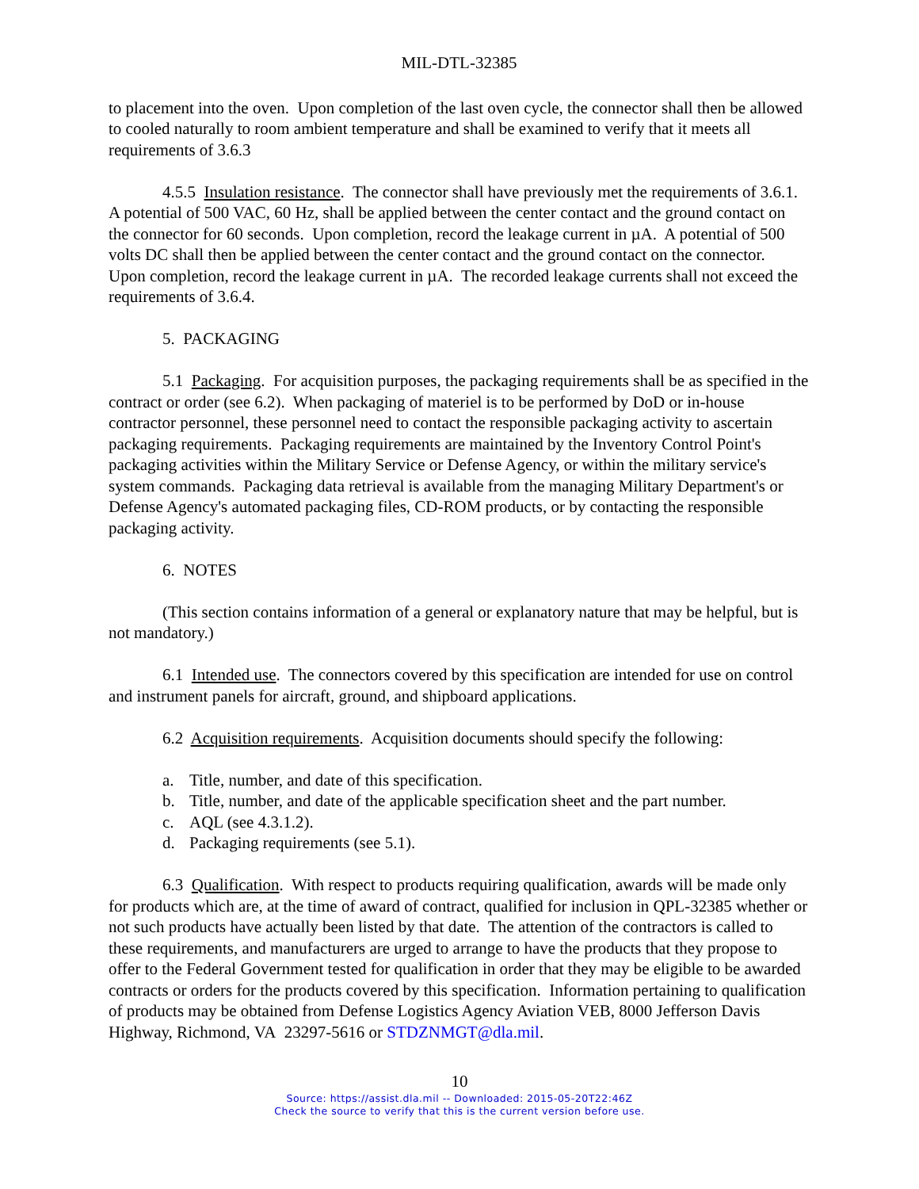MIL-DTL-32385
to placement into the oven. Upon completion of the last oven cycle, the connector shall then be allowed to cooled naturally to room ambient temperature and shall be examined to verify that it meets all requirements of 3.6.3
4.5.5 Insulation resistance. The connector shall have previously met the requirements of 3.6.1. A potential of 500 VAC, 60 Hz, shall be applied between the center contact and the ground contact on the connector for 60 seconds. Upon completion, record the leakage current in µA. A potential of 500 volts DC shall then be applied between the center contact and the ground contact on the connector. Upon completion, record the leakage current in µA. The recorded leakage currents shall not exceed the requirements of 3.6.4.
5. PACKAGING
5.1 Packaging. For acquisition purposes, the packaging requirements shall be as specified in the contract or order (see 6.2). When packaging of materiel is to be performed by DoD or in-house contractor personnel, these personnel need to contact the responsible packaging activity to ascertain packaging requirements. Packaging requirements are maintained by the Inventory Control Point's packaging activities within the Military Service or Defense Agency, or within the military service's system commands. Packaging data retrieval is available from the managing Military Department's or Defense Agency's automated packaging files, CD-ROM products, or by contacting the responsible packaging activity.
6. NOTES
(This section contains information of a general or explanatory nature that may be helpful, but is not mandatory.)
6.1 Intended use. The connectors covered by this specification are intended for use on control and instrument panels for aircraft, ground, and shipboard applications.
6.2 Acquisition requirements. Acquisition documents should specify the following:
a. Title, number, and date of this specification.
b. Title, number, and date of the applicable specification sheet and the part number.
c. AQL (see 4.3.1.2).
d. Packaging requirements (see 5.1).
6.3 Qualification. With respect to products requiring qualification, awards will be made only for products which are, at the time of award of contract, qualified for inclusion in QPL-32385 whether or not such products have actually been listed by that date. The attention of the contractors is called to these requirements, and manufacturers are urged to arrange to have the products that they propose to offer to the Federal Government tested for qualification in order that they may be eligible to be awarded contracts or orders for the products covered by this specification. Information pertaining to qualification of products may be obtained from Defense Logistics Agency Aviation VEB, 8000 Jefferson Davis Highway, Richmond, VA 23297-5616 or STDZNMGT@dla.mil.
10
Source: https://assist.dla.mil -- Downloaded: 2015-05-20T22:46Z
Check the source to verify that this is the current version before use.